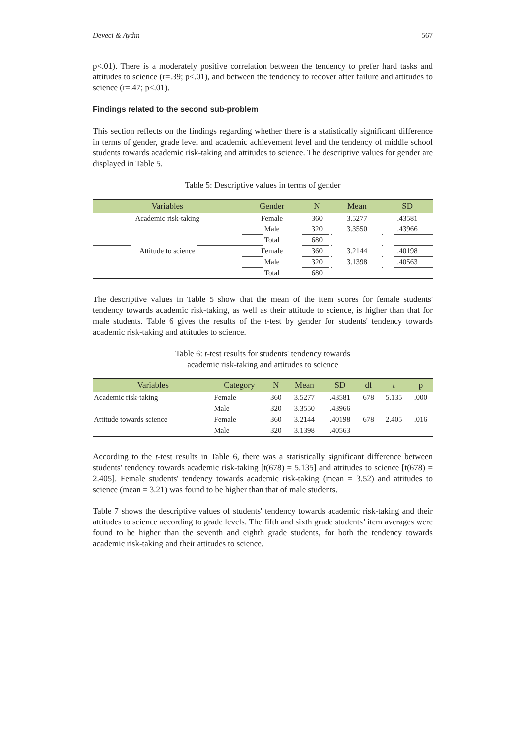Deveci & Aydın 567
p<.01). There is a moderately positive correlation between the tendency to prefer hard tasks and attitudes to science (r=.39; p<.01), and between the tendency to recover after failure and attitudes to science (r=.47; p<.01).
Findings related to the second sub-problem
This section reflects on the findings regarding whether there is a statistically significant difference in terms of gender, grade level and academic achievement level and the tendency of middle school students towards academic risk-taking and attitudes to science. The descriptive values for gender are displayed in Table 5.
Table 5: Descriptive values in terms of gender
| Variables | Gender | N | Mean | SD |
| --- | --- | --- | --- | --- |
| Academic risk-taking | Female | 360 | 3.5277 | .43581 |
| | Male | 320 | 3.3550 | .43966 |
| | Total | 680 | | |
| Attitude to science | Female | 360 | 3.2144 | .40198 |
| | Male | 320 | 3.1398 | .40563 |
| | Total | 680 | | |
The descriptive values in Table 5 show that the mean of the item scores for female students' tendency towards academic risk-taking, as well as their attitude to science, is higher than that for male students. Table 6 gives the results of the t-test by gender for students' tendency towards academic risk-taking and attitudes to science.
Table 6: t-test results for students' tendency towards
academic risk-taking and attitudes to science
| Variables | Category | N | Mean | SD | df | t | p |
| --- | --- | --- | --- | --- | --- | --- | --- |
| Academic risk-taking | Female | 360 | 3.5277 | .43581 | 678 | 5.135 | .000 |
| | Male | 320 | 3.3550 | .43966 | | | |
| Attitude towards science | Female | 360 | 3.2144 | .40198 | 678 | 2.405 | .016 |
| | Male | 320 | 3.1398 | .40563 | | | |
According to the t-test results in Table 6, there was a statistically significant difference between students' tendency towards academic risk-taking [t(678) = 5.135] and attitudes to science [t(678) = 2.405]. Female students' tendency towards academic risk-taking (mean = 3.52) and attitudes to science (mean = 3.21) was found to be higher than that of male students.
Table 7 shows the descriptive values of students' tendency towards academic risk-taking and their attitudes to science according to grade levels. The fifth and sixth grade students’ item averages were found to be higher than the seventh and eighth grade students, for both the tendency towards academic risk-taking and their attitudes to science.